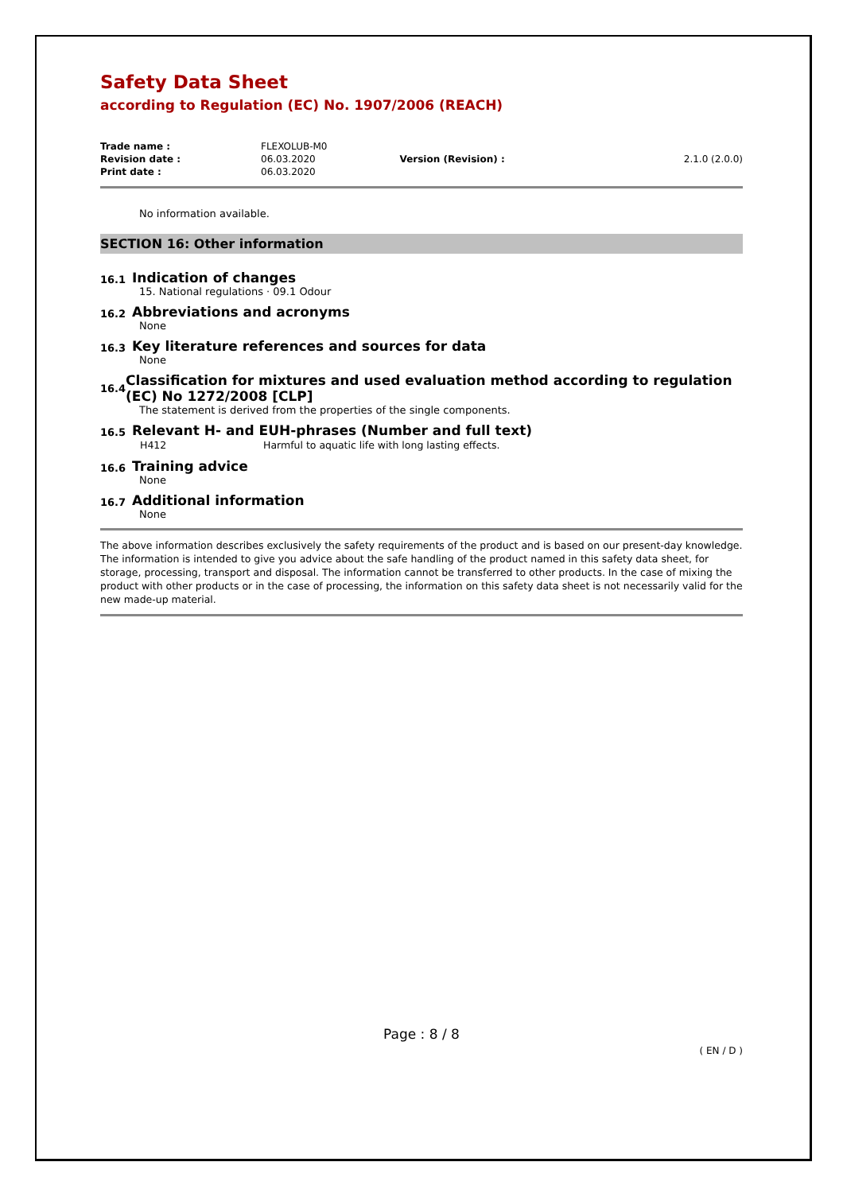Safety Data Sheet
according to Regulation (EC) No. 1907/2006 (REACH)
| Trade name : | FLEXOLUB-M0 | | |
| Revision date : | 06.03.2020 | Version (Revision) : | 2.1.0 (2.0.0) |
| Print date : | 06.03.2020 | | |
No information available.
SECTION 16: Other information
16.1 Indication of changes
15. National regulations · 09.1 Odour
16.2 Abbreviations and acronyms
None
16.3 Key literature references and sources for data
None
16.4 Classification for mixtures and used evaluation method according to regulation (EC) No 1272/2008 [CLP]
The statement is derived from the properties of the single components.
16.5 Relevant H- and EUH-phrases (Number and full text)
| H412 | Harmful to aquatic life with long lasting effects. |
16.6 Training advice
None
16.7 Additional information
None
The above information describes exclusively the safety requirements of the product and is based on our present-day knowledge. The information is intended to give you advice about the safe handling of the product named in this safety data sheet, for storage, processing, transport and disposal. The information cannot be transferred to other products. In the case of mixing the product with other products or in the case of processing, the information on this safety data sheet is not necessarily valid for the new made-up material.
Page : 8 / 8
( EN / D )